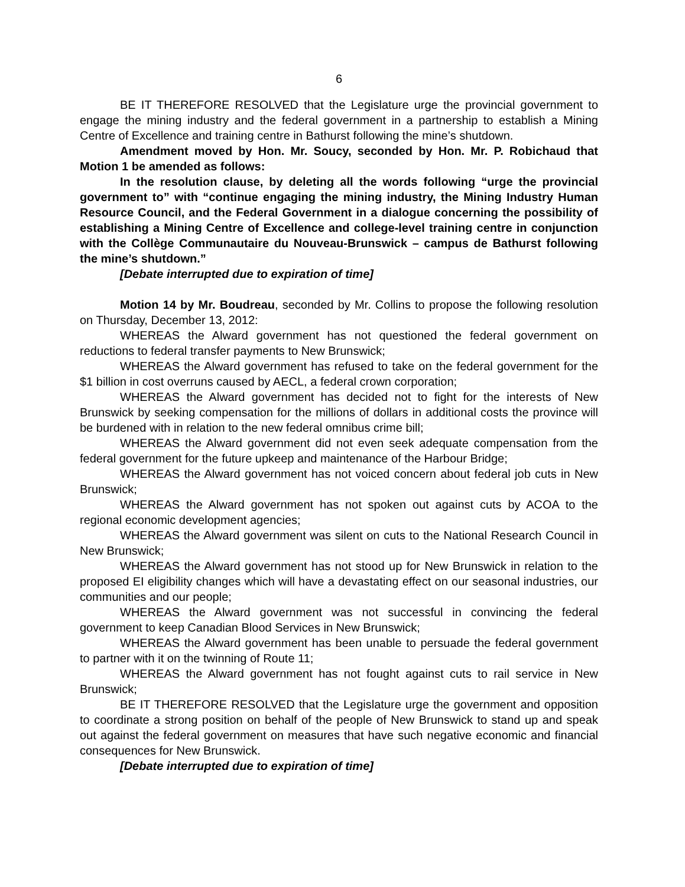6
BE IT THEREFORE RESOLVED that the Legislature urge the provincial government to engage the mining industry and the federal government in a partnership to establish a Mining Centre of Excellence and training centre in Bathurst following the mine’s shutdown.
Amendment moved by Hon. Mr. Soucy, seconded by Hon. Mr. P. Robichaud that Motion 1 be amended as follows:
In the resolution clause, by deleting all the words following “urge the provincial government to” with “continue engaging the mining industry, the Mining Industry Human Resource Council, and the Federal Government in a dialogue concerning the possibility of establishing a Mining Centre of Excellence and college-level training centre in conjunction with the Collège Communautaire du Nouveau-Brunswick – campus de Bathurst following the mine’s shutdown.”
[Debate interrupted due to expiration of time]
Motion 14 by Mr. Boudreau, seconded by Mr. Collins to propose the following resolution on Thursday, December 13, 2012:
WHEREAS the Alward government has not questioned the federal government on reductions to federal transfer payments to New Brunswick;
WHEREAS the Alward government has refused to take on the federal government for the $1 billion in cost overruns caused by AECL, a federal crown corporation;
WHEREAS the Alward government has decided not to fight for the interests of New Brunswick by seeking compensation for the millions of dollars in additional costs the province will be burdened with in relation to the new federal omnibus crime bill;
WHEREAS the Alward government did not even seek adequate compensation from the federal government for the future upkeep and maintenance of the Harbour Bridge;
WHEREAS the Alward government has not voiced concern about federal job cuts in New Brunswick;
WHEREAS the Alward government has not spoken out against cuts by ACOA to the regional economic development agencies;
WHEREAS the Alward government was silent on cuts to the National Research Council in New Brunswick;
WHEREAS the Alward government has not stood up for New Brunswick in relation to the proposed EI eligibility changes which will have a devastating effect on our seasonal industries, our communities and our people;
WHEREAS the Alward government was not successful in convincing the federal government to keep Canadian Blood Services in New Brunswick;
WHEREAS the Alward government has been unable to persuade the federal government to partner with it on the twinning of Route 11;
WHEREAS the Alward government has not fought against cuts to rail service in New Brunswick;
BE IT THEREFORE RESOLVED that the Legislature urge the government and opposition to coordinate a strong position on behalf of the people of New Brunswick to stand up and speak out against the federal government on measures that have such negative economic and financial consequences for New Brunswick.
[Debate interrupted due to expiration of time]